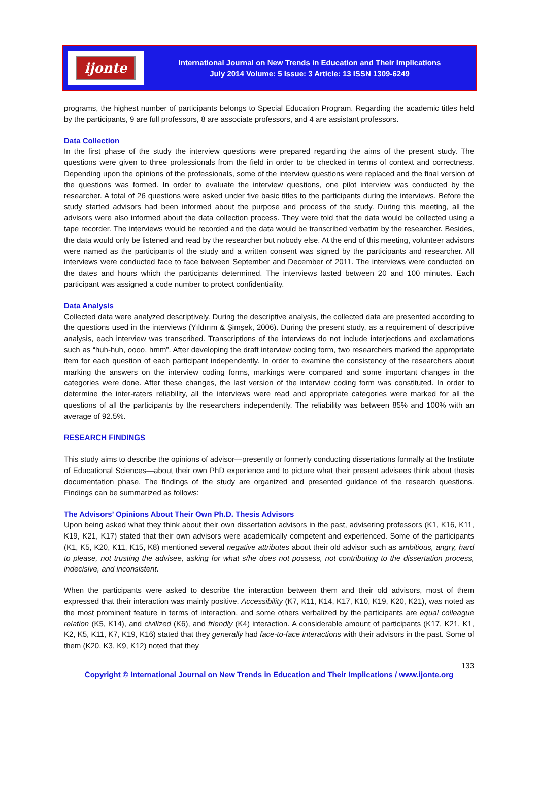ijonte
International Journal on New Trends in Education and Their Implications
July 2014 Volume: 5 Issue: 3 Article: 13 ISSN 1309-6249
programs, the highest number of participants belongs to Special Education Program. Regarding the academic titles held by the participants, 9 are full professors, 8 are associate professors, and 4 are assistant professors.
Data Collection
In the first phase of the study the interview questions were prepared regarding the aims of the present study. The questions were given to three professionals from the field in order to be checked in terms of context and correctness. Depending upon the opinions of the professionals, some of the interview questions were replaced and the final version of the questions was formed. In order to evaluate the interview questions, one pilot interview was conducted by the researcher. A total of 26 questions were asked under five basic titles to the participants during the interviews. Before the study started advisors had been informed about the purpose and process of the study. During this meeting, all the advisors were also informed about the data collection process. They were told that the data would be collected using a tape recorder. The interviews would be recorded and the data would be transcribed verbatim by the researcher. Besides, the data would only be listened and read by the researcher but nobody else. At the end of this meeting, volunteer advisors were named as the participants of the study and a written consent was signed by the participants and researcher. All interviews were conducted face to face between September and December of 2011. The interviews were conducted on the dates and hours which the participants determined. The interviews lasted between 20 and 100 minutes. Each participant was assigned a code number to protect confidentiality.
Data Analysis
Collected data were analyzed descriptively. During the descriptive analysis, the collected data are presented according to the questions used in the interviews (Yıldırım & Şimşek, 2006). During the present study, as a requirement of descriptive analysis, each interview was transcribed. Transcriptions of the interviews do not include interjections and exclamations such as “huh-huh, oooo, hmm”. After developing the draft interview coding form, two researchers marked the appropriate item for each question of each participant independently. In order to examine the consistency of the researchers about marking the answers on the interview coding forms, markings were compared and some important changes in the categories were done. After these changes, the last version of the interview coding form was constituted. In order to determine the inter-raters reliability, all the interviews were read and appropriate categories were marked for all the questions of all the participants by the researchers independently. The reliability was between 85% and 100% with an average of 92.5%.
RESEARCH FINDINGS
This study aims to describe the opinions of advisor—presently or formerly conducting dissertations formally at the Institute of Educational Sciences—about their own PhD experience and to picture what their present advisees think about thesis documentation phase. The findings of the study are organized and presented guidance of the research questions. Findings can be summarized as follows:
The Advisors’ Opinions About Their Own Ph.D. Thesis Advisors
Upon being asked what they think about their own dissertation advisors in the past, advisering professors (K1, K16, K11, K19, K21, K17) stated that their own advisors were academically competent and experienced. Some of the participants (K1, K5, K20, K11, K15, K8) mentioned several negative attributes about their old advisor such as ambitious, angry, hard to please, not trusting the advisee, asking for what s/he does not possess, not contributing to the dissertation process, indecisive, and inconsistent.
When the participants were asked to describe the interaction between them and their old advisors, most of them expressed that their interaction was mainly positive. Accessibility (K7, K11, K14, K17, K10, K19, K20, K21), was noted as the most prominent feature in terms of interaction, and some others verbalized by the participants are equal colleague relation (K5, K14), and civilized (K6), and friendly (K4) interaction. A considerable amount of participants (K17, K21, K1, K2, K5, K11, K7, K19, K16) stated that they generally had face-to-face interactions with their advisors in the past. Some of them (K20, K3, K9, K12) noted that they
133
Copyright © International Journal on New Trends in Education and Their Implications / www.ijonte.org